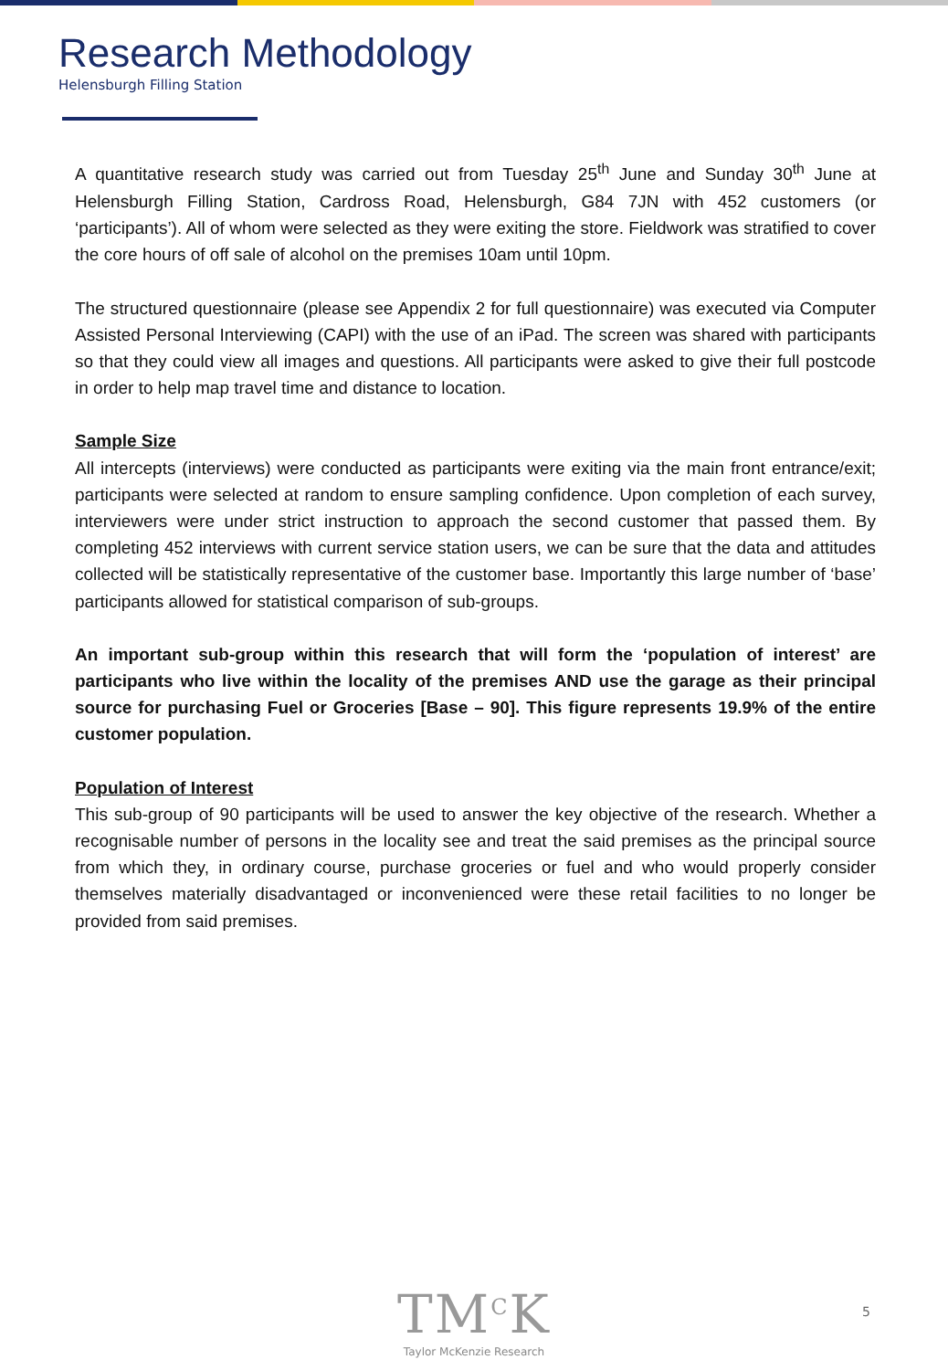Research Methodology
Helensburgh Filling Station
A quantitative research study was carried out from Tuesday 25<sup>th</sup> June and Sunday 30<sup>th</sup> June at Helensburgh Filling Station, Cardross Road, Helensburgh, G84 7JN with 452 customers (or ‘participants’). All of whom were selected as they were exiting the store. Fieldwork was stratified to cover the core hours of off sale of alcohol on the premises 10am until 10pm.
The structured questionnaire (please see Appendix 2 for full questionnaire) was executed via Computer Assisted Personal Interviewing (CAPI) with the use of an iPad. The screen was shared with participants so that they could view all images and questions. All participants were asked to give their full postcode in order to help map travel time and distance to location.
Sample Size
All intercepts (interviews) were conducted as participants were exiting via the main front entrance/exit; participants were selected at random to ensure sampling confidence. Upon completion of each survey, interviewers were under strict instruction to approach the second customer that passed them. By completing 452 interviews with current service station users, we can be sure that the data and attitudes collected will be statistically representative of the customer base. Importantly this large number of ‘base’ participants allowed for statistical comparison of sub-groups.
An important sub-group within this research that will form the ‘population of interest’ are participants who live within the locality of the premises AND use the garage as their principal source for purchasing Fuel or Groceries [Base – 90]. This figure represents 19.9% of the entire customer population.
Population of Interest
This sub-group of 90 participants will be used to answer the key objective of the research. Whether a recognisable number of persons in the locality see and treat the said premises as the principal source from which they, in ordinary course, purchase groceries or fuel and who would properly consider themselves materially disadvantaged or inconvenienced were these retail facilities to no longer be provided from said premises.
TM<sup>C</sup>K
Taylor McKenzie Research
5